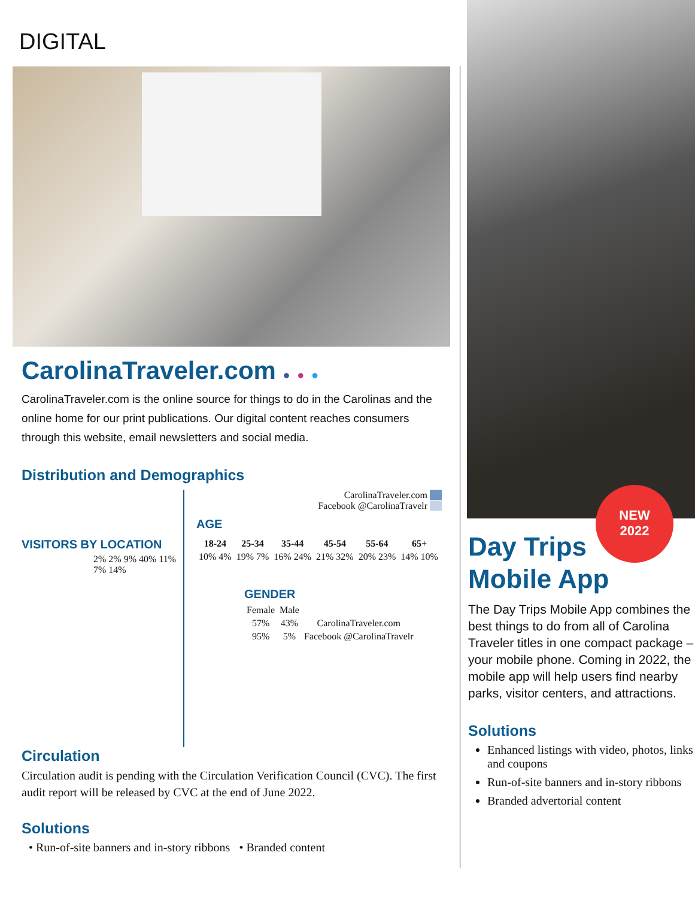DIGITAL
CarolinaTraveler.com ● ● ●
CarolinaTraveler.com is the online source for things to do in the Carolinas and the online home for our print publications. Our digital content reaches consumers through this website, email newsletters and social media.
Distribution and Demographics
VISITORS BY LOCATION
2% 2% 9% 40% 11% 7% 14%
CarolinaTraveler.com
Facebook @CarolinaTravelr
AGE
| 18-24 | 25-34 | 35-44 | 45-54 | 55-64 | 65+ |
| --- | --- | --- | --- | --- | --- |
| 10% 4% | 19% 7% | 16% 24% | 21% 32% | 20% 23% | 14% 10% |
GENDER
| Female | Male | |
| 57% | 43% | CarolinaTraveler.com |
| 95% | 5% | Facebook @CarolinaTravelr |
Circulation
Circulation audit is pending with the Circulation Verification Council (CVC). The first audit report will be released by CVC at the end of June 2022.
Solutions
• Run-of-site banners and in-story ribbons • Branded content
NEW
2022
Day Trips
Mobile App
The Day Trips Mobile App combines the best things to do from all of Carolina Traveler titles in one compact package – your mobile phone. Coming in 2022, the mobile app will help users find nearby parks, visitor centers, and attractions.
Solutions
Enhanced listings with video, photos, links and coupons
Run-of-site banners and in-story ribbons
Branded advertorial content